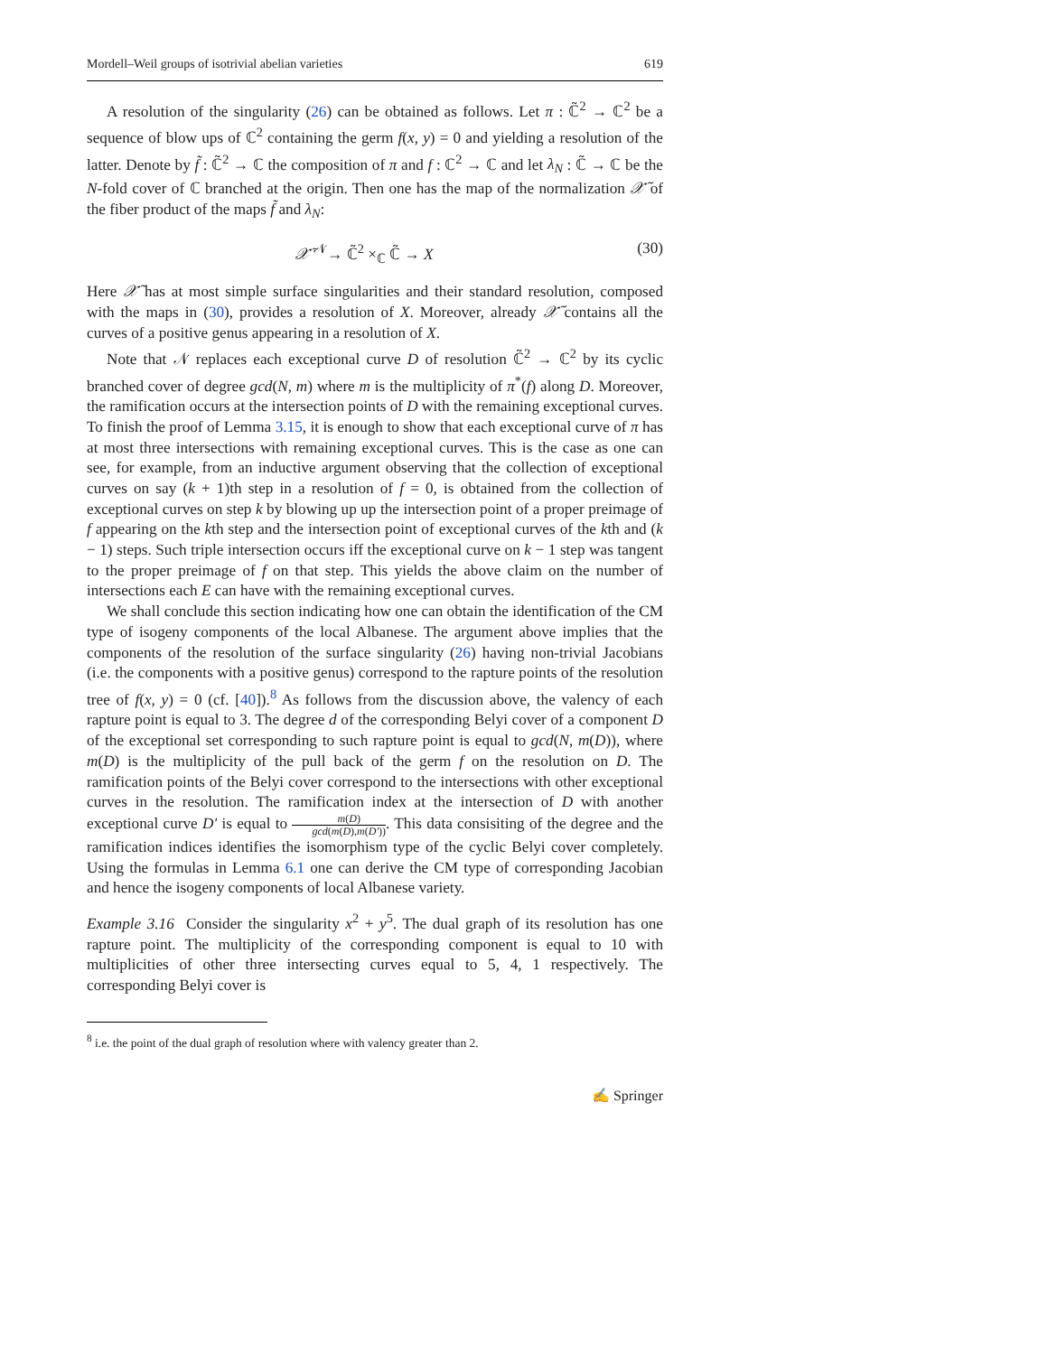Mordell–Weil groups of isotrivial abelian varieties 619
A resolution of the singularity (26) can be obtained as follows. Let π : ℂ̃<sup>2</sup> → ℂ<sup>2</sup> be a sequence of blow ups of ℂ<sup>2</sup> containing the germ f(x, y) = 0 and yielding a resolution of the latter. Denote by f̃ : ℂ̃<sup>2</sup> → ℂ the composition of π and f : ℂ<sup>2</sup> → ℂ and let λ<sub>N</sub> : ℂ̃ → ℂ be the N-fold cover of ℂ branched at the origin. Then one has the map of the normalization 𝒳̃ of the fiber product of the maps f̃ and λ<sub>N</sub>:
𝒳̃ <sup>𝒩</sup>→ ℂ̃<sup>2</sup> ×<sub>ℂ</sub> ℂ̃ → X (30)
Here 𝒳̃ has at most simple surface singularities and their standard resolution, composed with the maps in (30), provides a resolution of X. Moreover, already 𝒳̃ contains all the curves of a positive genus appearing in a resolution of X.
Note that 𝒩 replaces each exceptional curve D of resolution ℂ̃<sup>2</sup> → ℂ<sup>2</sup> by its cyclic branched cover of degree gcd(N, m) where m is the multiplicity of π<sup>*</sup>(f) along D. Moreover, the ramification occurs at the intersection points of D with the remaining exceptional curves. To finish the proof of Lemma 3.15, it is enough to show that each exceptional curve of π has at most three intersections with remaining exceptional curves. This is the case as one can see, for example, from an inductive argument observing that the collection of exceptional curves on say (k + 1)th step in a resolution of f = 0, is obtained from the collection of exceptional curves on step k by blowing up up the intersection point of a proper preimage of f appearing on the kth step and the intersection point of exceptional curves of the kth and (k − 1) steps. Such triple intersection occurs iff the exceptional curve on k − 1 step was tangent to the proper preimage of f on that step. This yields the above claim on the number of intersections each E can have with the remaining exceptional curves.
We shall conclude this section indicating how one can obtain the identification of the CM type of isogeny components of the local Albanese. The argument above implies that the components of the resolution of the surface singularity (26) having non-trivial Jacobians (i.e. the components with a positive genus) correspond to the rapture points of the resolution tree of f(x, y) = 0 (cf. [40]).<sup>8</sup> As follows from the discussion above, the valency of each rapture point is equal to 3. The degree d of the corresponding Belyi cover of a component D of the exceptional set corresponding to such rapture point is equal to gcd(N, m(D)), where m(D) is the multiplicity of the pull back of the germ f on the resolution on D. The ramification points of the Belyi cover correspond to the intersections with other exceptional curves in the resolution. The ramification index at the intersection of D with another exceptional curve D′ is equal to m(D) gcd(m(D),m(D′)). This data consisiting of the degree and the ramification indices identifies the isomorphism type of the cyclic Belyi cover completely. Using the formulas in Lemma 6.1 one can derive the CM type of corresponding Jacobian and hence the isogeny components of local Albanese variety.
Example 3.16 Consider the singularity x<sup>2</sup> + y<sup>5</sup>. The dual graph of its resolution has one rapture point. The multiplicity of the corresponding component is equal to 10 with multiplicities of other three intersecting curves equal to 5, 4, 1 respectively. The corresponding Belyi cover is
<sup>8</sup> i.e. the point of the dual graph of resolution where with valency greater than 2.
✍ Springer